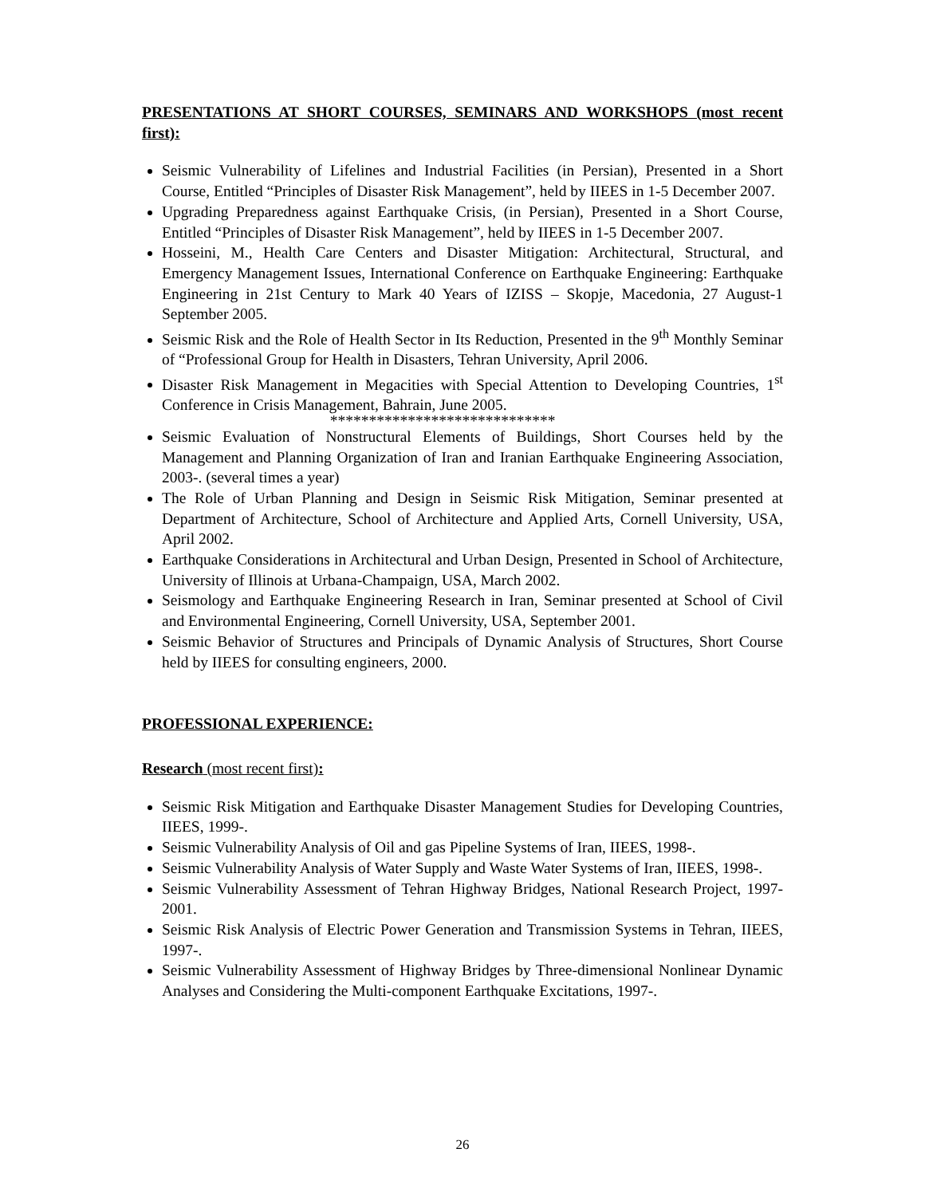PRESENTATIONS AT SHORT COURSES, SEMINARS AND WORKSHOPS (most recent first):
Seismic Vulnerability of Lifelines and Industrial Facilities (in Persian), Presented in a Short Course, Entitled “Principles of Disaster Risk Management”, held by IIEES in 1-5 December 2007.
Upgrading Preparedness against Earthquake Crisis, (in Persian), Presented in a Short Course, Entitled “Principles of Disaster Risk Management”, held by IIEES in 1-5 December 2007.
Hosseini, M., Health Care Centers and Disaster Mitigation: Architectural, Structural, and Emergency Management Issues, International Conference on Earthquake Engineering: Earthquake Engineering in 21st Century to Mark 40 Years of IZISS – Skopje, Macedonia, 27 August-1 September 2005.
Seismic Risk and the Role of Health Sector in Its Reduction, Presented in the 9<sup>th</sup> Monthly Seminar of “Professional Group for Health in Disasters, Tehran University, April 2006.
Disaster Risk Management in Megacities with Special Attention to Developing Countries, 1<sup>st</sup> Conference in Crisis Management, Bahrain, June 2005.
*****************************
Seismic Evaluation of Nonstructural Elements of Buildings, Short Courses held by the Management and Planning Organization of Iran and Iranian Earthquake Engineering Association, 2003-. (several times a year)
The Role of Urban Planning and Design in Seismic Risk Mitigation, Seminar presented at Department of Architecture, School of Architecture and Applied Arts, Cornell University, USA, April 2002.
Earthquake Considerations in Architectural and Urban Design, Presented in School of Architecture, University of Illinois at Urbana-Champaign, USA, March 2002.
Seismology and Earthquake Engineering Research in Iran, Seminar presented at School of Civil and Environmental Engineering, Cornell University, USA, September 2001.
Seismic Behavior of Structures and Principals of Dynamic Analysis of Structures, Short Course held by IIEES for consulting engineers, 2000.
PROFESSIONAL EXPERIENCE:
Research (most recent first):
Seismic Risk Mitigation and Earthquake Disaster Management Studies for Developing Countries, IIEES, 1999-.
Seismic Vulnerability Analysis of Oil and gas Pipeline Systems of Iran, IIEES, 1998-.
Seismic Vulnerability Analysis of Water Supply and Waste Water Systems of Iran, IIEES, 1998-.
Seismic Vulnerability Assessment of Tehran Highway Bridges, National Research Project, 1997-2001.
Seismic Risk Analysis of Electric Power Generation and Transmission Systems in Tehran, IIEES, 1997-.
Seismic Vulnerability Assessment of Highway Bridges by Three-dimensional Nonlinear Dynamic Analyses and Considering the Multi-component Earthquake Excitations, 1997-.
26